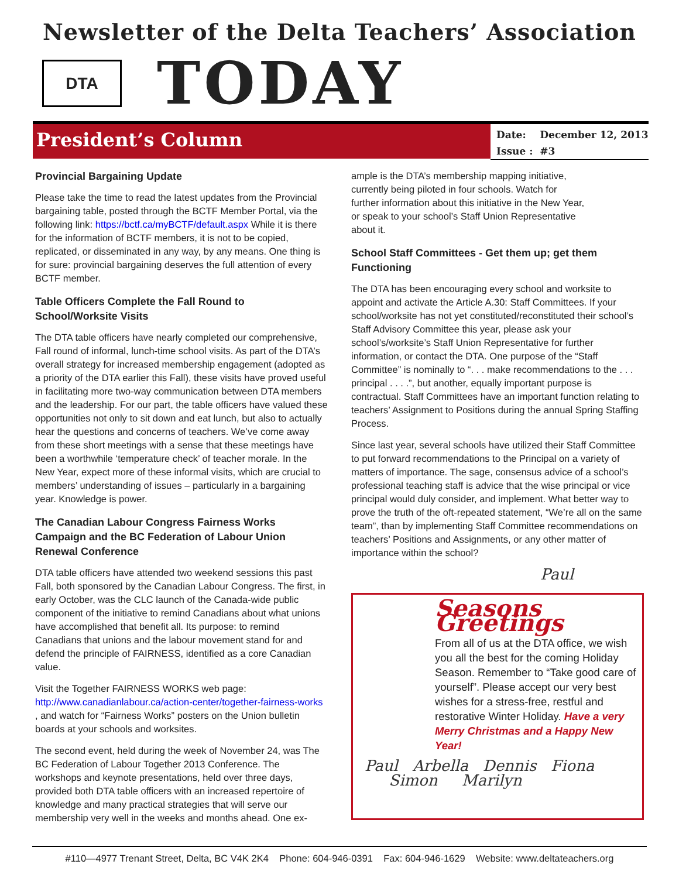Newsletter of the Delta Teachers’ Association
DTA
TODAY
President’s Column
Date: December 12, 2013
Issue : #3
Provincial Bargaining Update
Please take the time to read the latest updates from the Provincial bargaining table, posted through the BCTF Member Portal, via the following link: https://bctf.ca/myBCTF/default.aspx While it is there for the information of BCTF members, it is not to be copied, replicated, or disseminated in any way, by any means. One thing is for sure: provincial bargaining deserves the full attention of every BCTF member.
Table Officers Complete the Fall Round to School/Worksite Visits
The DTA table officers have nearly completed our comprehensive, Fall round of informal, lunch-time school visits. As part of the DTA’s overall strategy for increased membership engagement (adopted as a priority of the DTA earlier this Fall), these visits have proved useful in facilitating more two-way communication between DTA members and the leadership. For our part, the table officers have valued these opportunities not only to sit down and eat lunch, but also to actually hear the questions and concerns of teachers. We’ve come away from these short meetings with a sense that these meetings have been a worthwhile ‘temperature check’ of teacher morale. In the New Year, expect more of these informal visits, which are crucial to members’ understanding of issues – particularly in a bargaining year. Knowledge is power.
The Canadian Labour Congress Fairness Works Campaign and the BC Federation of Labour Union Renewal Conference
DTA table officers have attended two weekend sessions this past Fall, both sponsored by the Canadian Labour Congress. The first, in early October, was the CLC launch of the Canada-wide public component of the initiative to remind Canadians about what unions have accomplished that benefit all. Its purpose: to remind Canadians that unions and the labour movement stand for and defend the principle of FAIRNESS, identified as a core Canadian value.
Visit the Together FAIRNESS WORKS web page: http://www.canadianlabour.ca/action-center/together-fairness-works , and watch for “Fairness Works” posters on the Union bulletin boards at your schools and worksites.
The second event, held during the week of November 24, was The BC Federation of Labour Together 2013 Conference. The workshops and keynote presentations, held over three days, provided both DTA table officers with an increased repertoire of knowledge and many practical strategies that will serve our membership very well in the weeks and months ahead. One ex-
ample is the DTA’s membership mapping initiative, currently being piloted in four schools. Watch for further information about this initiative in the New Year, or speak to your school’s Staff Union Representative about it.
School Staff Committees - Get them up; get them Functioning
The DTA has been encouraging every school and worksite to appoint and activate the Article A.30: Staff Committees. If your school/worksite has not yet constituted/reconstituted their school’s Staff Advisory Committee this year, please ask your school’s/worksite’s Staff Union Representative for further information, or contact the DTA. One purpose of the “Staff Committee” is nominally to “. . . make recommendations to the . . . principal . . . .”, but another, equally important purpose is contractual. Staff Committees have an important function relating to teachers’ Assignment to Positions during the annual Spring Staffing Process.
Since last year, several schools have utilized their Staff Committee to put forward recommendations to the Principal on a variety of matters of importance. The sage, consensus advice of a school’s professional teaching staff is advice that the wise principal or vice principal would duly consider, and implement. What better way to prove the truth of the oft-repeated statement, “We’re all on the same team”, than by implementing Staff Committee recommendations on teachers’ Positions and Assignments, or any other matter of importance within the school?
Paul
Seasons Greetings
From all of us at the DTA office, we wish you all the best for the coming Holiday Season. Remember to “Take good care of yourself”. Please accept our very best wishes for a stress-free, restful and restorative Winter Holiday. Have a very Merry Christmas and a Happy New Year!
Paul Arbella Dennis Fiona
Simon Marilyn
#110—4977 Trenant Street, Delta, BC V4K 2K4 Phone: 604-946-0391 Fax: 604-946-1629 Website: www.deltateachers.org